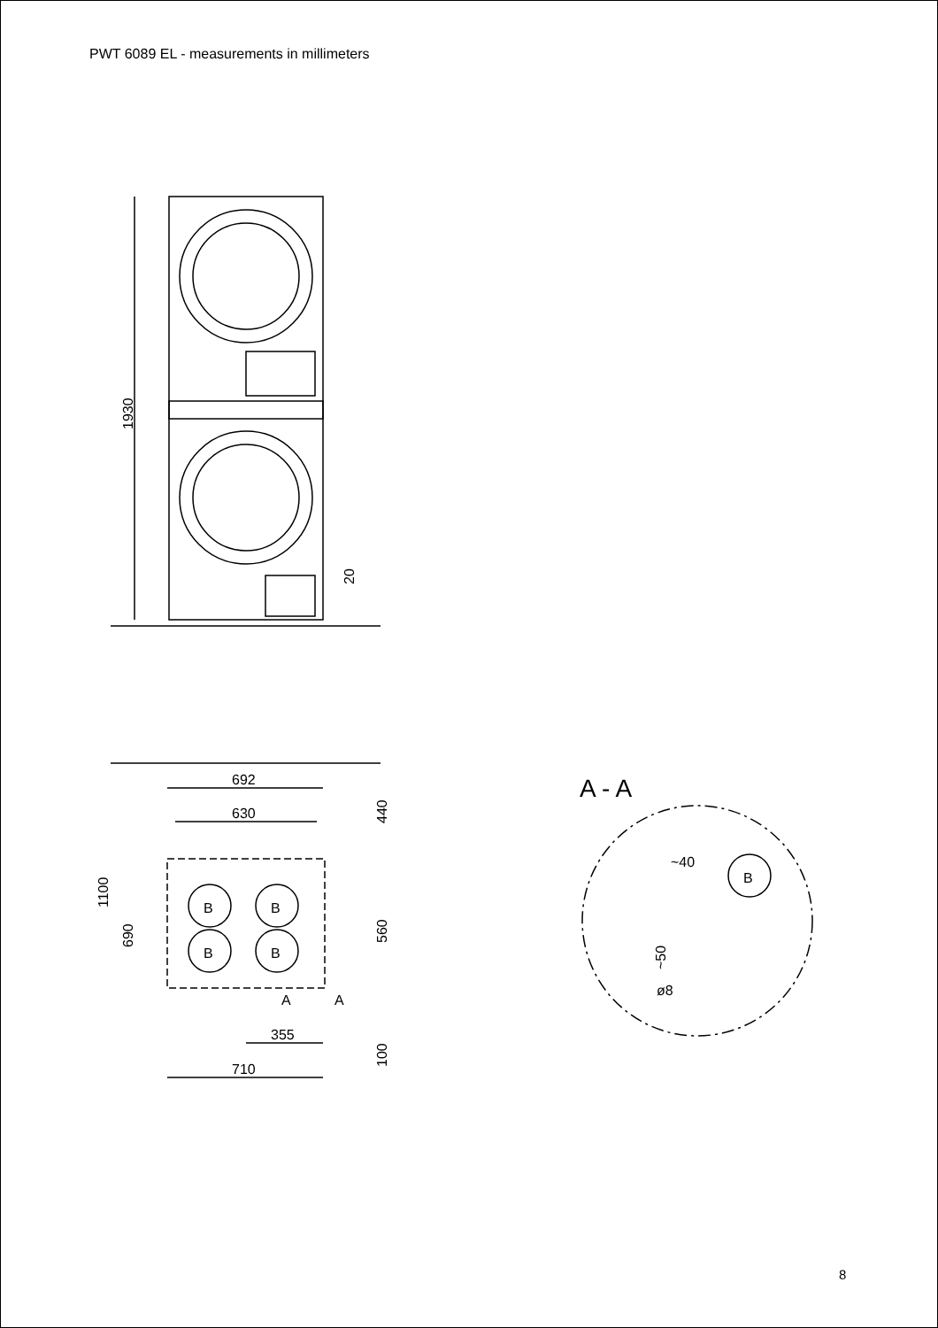PWT 6089 EL - measurements in millimeters
1930
20
692
630
1100
690
440
560
100
B
B
B
B
A
A
355
710
A - A
~40
B
~50
ø8
8